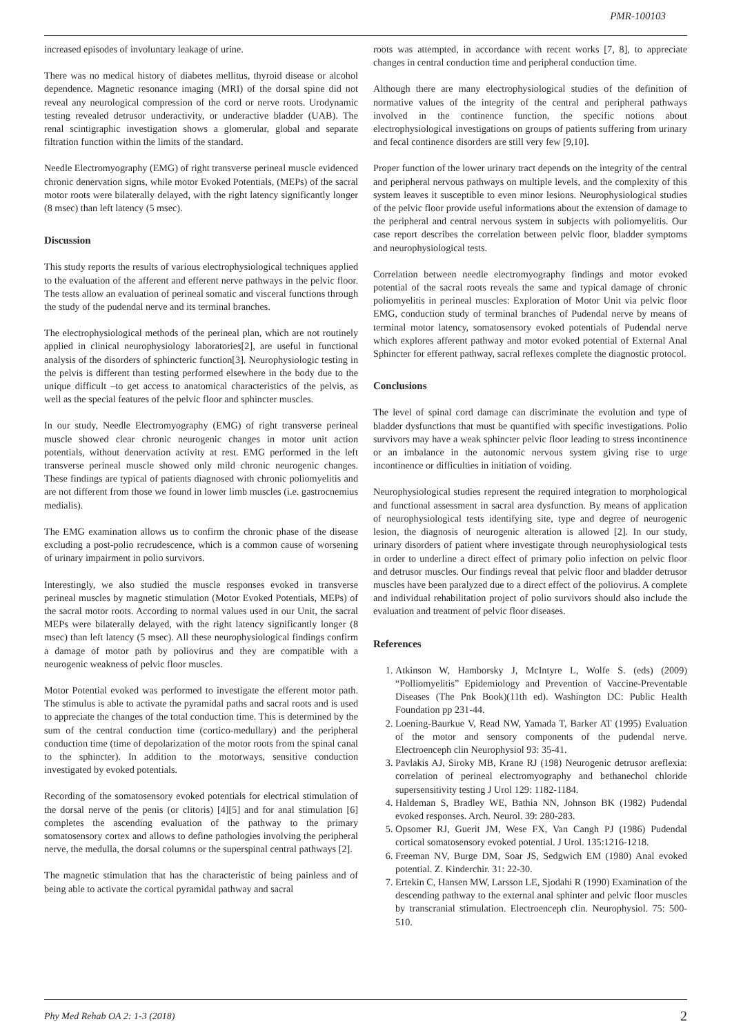PMR-100103
increased episodes of involuntary leakage of urine.
There was no medical history of diabetes mellitus, thyroid disease or alcohol dependence. Magnetic resonance imaging (MRI) of the dorsal spine did not reveal any neurological compression of the cord or nerve roots. Urodynamic testing revealed detrusor underactivity, or underactive bladder (UAB). The renal scintigraphic investigation shows a glomerular, global and separate filtration function within the limits of the standard.
Needle Electromyography (EMG) of right transverse perineal muscle evidenced chronic denervation signs, while motor Evoked Potentials, (MEPs) of the sacral motor roots were bilaterally delayed, with the right latency significantly longer (8 msec) than left latency (5 msec).
Discussion
This study reports the results of various electrophysiological techniques applied to the evaluation of the afferent and efferent nerve pathways in the pelvic floor. The tests allow an evaluation of perineal somatic and visceral functions through the study of the pudendal nerve and its terminal branches.
The electrophysiological methods of the perineal plan, which are not routinely applied in clinical neurophysiology laboratories[2], are useful in functional analysis of the disorders of sphincteric function[3]. Neurophysiologic testing in the pelvis is different than testing performed elsewhere in the body due to the unique difficult –to get access to anatomical characteristics of the pelvis, as well as the special features of the pelvic floor and sphincter muscles.
In our study, Needle Electromyography (EMG) of right transverse perineal muscle showed clear chronic neurogenic changes in motor unit action potentials, without denervation activity at rest. EMG performed in the left transverse perineal muscle showed only mild chronic neurogenic changes. These findings are typical of patients diagnosed with chronic poliomyelitis and are not different from those we found in lower limb muscles (i.e. gastrocnemius medialis).
The EMG examination allows us to confirm the chronic phase of the disease excluding a post-polio recrudescence, which is a common cause of worsening of urinary impairment in polio survivors.
Interestingly, we also studied the muscle responses evoked in transverse perineal muscles by magnetic stimulation (Motor Evoked Potentials, MEPs) of the sacral motor roots. According to normal values used in our Unit, the sacral MEPs were bilaterally delayed, with the right latency significantly longer (8 msec) than left latency (5 msec). All these neurophysiological findings confirm a damage of motor path by poliovirus and they are compatible with a neurogenic weakness of pelvic floor muscles.
Motor Potential evoked was performed to investigate the efferent motor path. The stimulus is able to activate the pyramidal paths and sacral roots and is used to appreciate the changes of the total conduction time. This is determined by the sum of the central conduction time (cortico-medullary) and the peripheral conduction time (time of depolarization of the motor roots from the spinal canal to the sphincter). In addition to the motorways, sensitive conduction investigated by evoked potentials.
Recording of the somatosensory evoked potentials for electrical stimulation of the dorsal nerve of the penis (or clitoris) [4][5] and for anal stimulation [6] completes the ascending evaluation of the pathway to the primary somatosensory cortex and allows to define pathologies involving the peripheral nerve, the medulla, the dorsal columns or the superspinal central pathways [2].
The magnetic stimulation that has the characteristic of being painless and of being able to activate the cortical pyramidal pathway and sacral
roots was attempted, in accordance with recent works [7, 8], to appreciate changes in central conduction time and peripheral conduction time.
Although there are many electrophysiological studies of the definition of normative values of the integrity of the central and peripheral pathways involved in the continence function, the specific notions about electrophysiological investigations on groups of patients suffering from urinary and fecal continence disorders are still very few [9,10].
Proper function of the lower urinary tract depends on the integrity of the central and peripheral nervous pathways on multiple levels, and the complexity of this system leaves it susceptible to even minor lesions. Neurophysiological studies of the pelvic floor provide useful informations about the extension of damage to the peripheral and central nervous system in subjects with poliomyelitis. Our case report describes the correlation between pelvic floor, bladder symptoms and neurophysiological tests.
Correlation between needle electromyography findings and motor evoked potential of the sacral roots reveals the same and typical damage of chronic poliomyelitis in perineal muscles: Exploration of Motor Unit via pelvic floor EMG, conduction study of terminal branches of Pudendal nerve by means of terminal motor latency, somatosensory evoked potentials of Pudendal nerve which explores afferent pathway and motor evoked potential of External Anal Sphincter for efferent pathway, sacral reflexes complete the diagnostic protocol.
Conclusions
The level of spinal cord damage can discriminate the evolution and type of bladder dysfunctions that must be quantified with specific investigations. Polio survivors may have a weak sphincter pelvic floor leading to stress incontinence or an imbalance in the autonomic nervous system giving rise to urge incontinence or difficulties in initiation of voiding.
Neurophysiological studies represent the required integration to morphological and functional assessment in sacral area dysfunction. By means of application of neurophysiological tests identifying site, type and degree of neurogenic lesion, the diagnosis of neurogenic alteration is allowed [2]. In our study, urinary disorders of patient where investigate through neurophysiological tests in order to underline a direct effect of primary polio infection on pelvic floor and detrusor muscles. Our findings reveal that pelvic floor and bladder detrusor muscles have been paralyzed due to a direct effect of the poliovirus. A complete and individual rehabilitation project of polio survivors should also include the evaluation and treatment of pelvic floor diseases.
References
1. Atkinson W, Hamborsky J, McIntyre L, Wolfe S. (eds) (2009) “Polliomyelitis” Epidemiology and Prevention of Vaccine-Preventable Diseases (The Pnk Book)(11th ed). Washington DC: Public Health Foundation pp 231-44.
2. Loening-Baurkue V, Read NW, Yamada T, Barker AT (1995) Evaluation of the motor and sensory components of the pudendal nerve. Electroenceph clin Neurophysiol 93: 35-41.
3. Pavlakis AJ, Siroky MB, Krane RJ (198) Neurogenic detrusor areflexia: correlation of perineal electromyography and bethanechol chloride supersensitivity testing J Urol 129: 1182-1184.
4. Haldeman S, Bradley WE, Bathia NN, Johnson BK (1982) Pudendal evoked responses. Arch. Neurol. 39: 280-283.
5. Opsomer RJ, Guerit JM, Wese FX, Van Cangh PJ (1986) Pudendal cortical somatosensory evoked potential. J Urol. 135:1216-1218.
6. Freeman NV, Burge DM, Soar JS, Sedgwich EM (1980) Anal evoked potential. Z. Kinderchir. 31: 22-30.
7. Ertekin C, Hansen MW, Larsson LE, Sjodahi R (1990) Examination of the descending pathway to the external anal sphinter and pelvic floor muscles by transcranial stimulation. Electroenceph clin. Neurophysiol. 75: 500-510.
Phy Med Rehab OA 2: 1-3 (2018) 2